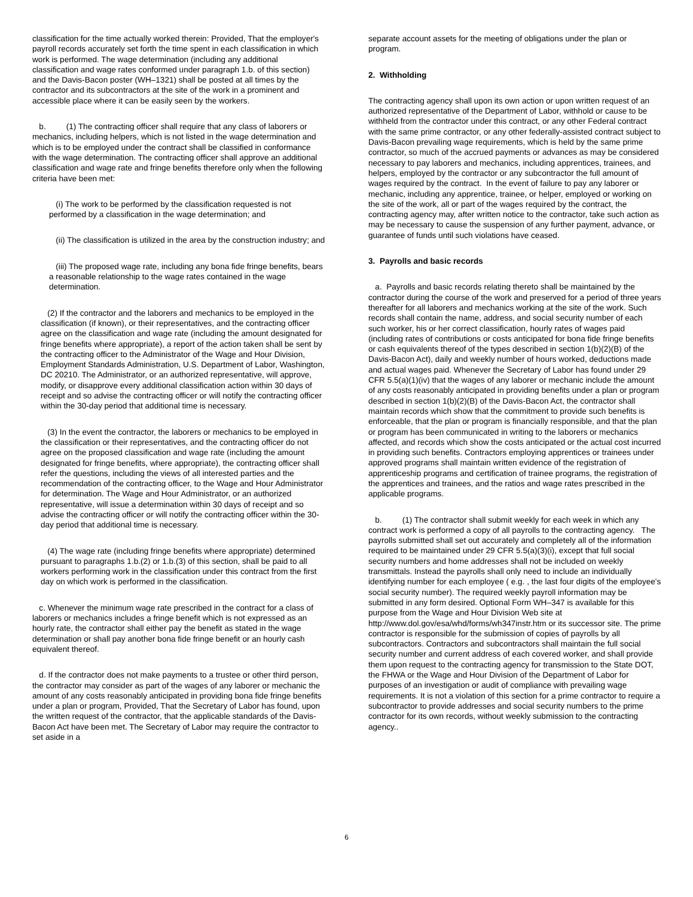classification for the time actually worked therein: Provided, That the employer's payroll records accurately set forth the time spent in each classification in which work is performed. The wage determination (including any additional classification and wage rates conformed under paragraph 1.b. of this section) and the Davis-Bacon poster (WH–1321) shall be posted at all times by the contractor and its subcontractors at the site of the work in a prominent and accessible place where it can be easily seen by the workers.
b. (1) The contracting officer shall require that any class of laborers or mechanics, including helpers, which is not listed in the wage determination and which is to be employed under the contract shall be classified in conformance with the wage determination. The contracting officer shall approve an additional classification and wage rate and fringe benefits therefore only when the following criteria have been met:
(i) The work to be performed by the classification requested is not performed by a classification in the wage determination; and
(ii) The classification is utilized in the area by the construction industry; and
(iii) The proposed wage rate, including any bona fide fringe benefits, bears a reasonable relationship to the wage rates contained in the wage determination.
(2) If the contractor and the laborers and mechanics to be employed in the classification (if known), or their representatives, and the contracting officer agree on the classification and wage rate (including the amount designated for fringe benefits where appropriate), a report of the action taken shall be sent by the contracting officer to the Administrator of the Wage and Hour Division, Employment Standards Administration, U.S. Department of Labor, Washington, DC 20210. The Administrator, or an authorized representative, will approve, modify, or disapprove every additional classification action within 30 days of receipt and so advise the contracting officer or will notify the contracting officer within the 30-day period that additional time is necessary.
(3) In the event the contractor, the laborers or mechanics to be employed in the classification or their representatives, and the contracting officer do not agree on the proposed classification and wage rate (including the amount designated for fringe benefits, where appropriate), the contracting officer shall refer the questions, including the views of all interested parties and the recommendation of the contracting officer, to the Wage and Hour Administrator for determination. The Wage and Hour Administrator, or an authorized representative, will issue a determination within 30 days of receipt and so advise the contracting officer or will notify the contracting officer within the 30-day period that additional time is necessary.
(4) The wage rate (including fringe benefits where appropriate) determined pursuant to paragraphs 1.b.(2) or 1.b.(3) of this section, shall be paid to all workers performing work in the classification under this contract from the first day on which work is performed in the classification.
c. Whenever the minimum wage rate prescribed in the contract for a class of laborers or mechanics includes a fringe benefit which is not expressed as an hourly rate, the contractor shall either pay the benefit as stated in the wage determination or shall pay another bona fide fringe benefit or an hourly cash equivalent thereof.
d. If the contractor does not make payments to a trustee or other third person, the contractor may consider as part of the wages of any laborer or mechanic the amount of any costs reasonably anticipated in providing bona fide fringe benefits under a plan or program, Provided, That the Secretary of Labor has found, upon the written request of the contractor, that the applicable standards of the Davis-Bacon Act have been met. The Secretary of Labor may require the contractor to set aside in a
separate account assets for the meeting of obligations under the plan or program.
2. Withholding
The contracting agency shall upon its own action or upon written request of an authorized representative of the Department of Labor, withhold or cause to be withheld from the contractor under this contract, or any other Federal contract with the same prime contractor, or any other federally-assisted contract subject to Davis-Bacon prevailing wage requirements, which is held by the same prime contractor, so much of the accrued payments or advances as may be considered necessary to pay laborers and mechanics, including apprentices, trainees, and helpers, employed by the contractor or any subcontractor the full amount of wages required by the contract. In the event of failure to pay any laborer or mechanic, including any apprentice, trainee, or helper, employed or working on the site of the work, all or part of the wages required by the contract, the contracting agency may, after written notice to the contractor, take such action as may be necessary to cause the suspension of any further payment, advance, or guarantee of funds until such violations have ceased.
3. Payrolls and basic records
a. Payrolls and basic records relating thereto shall be maintained by the contractor during the course of the work and preserved for a period of three years thereafter for all laborers and mechanics working at the site of the work. Such records shall contain the name, address, and social security number of each such worker, his or her correct classification, hourly rates of wages paid (including rates of contributions or costs anticipated for bona fide fringe benefits or cash equivalents thereof of the types described in section 1(b)(2)(B) of the Davis-Bacon Act), daily and weekly number of hours worked, deductions made and actual wages paid. Whenever the Secretary of Labor has found under 29 CFR 5.5(a)(1)(iv) that the wages of any laborer or mechanic include the amount of any costs reasonably anticipated in providing benefits under a plan or program described in section 1(b)(2)(B) of the Davis-Bacon Act, the contractor shall maintain records which show that the commitment to provide such benefits is enforceable, that the plan or program is financially responsible, and that the plan or program has been communicated in writing to the laborers or mechanics affected, and records which show the costs anticipated or the actual cost incurred in providing such benefits. Contractors employing apprentices or trainees under approved programs shall maintain written evidence of the registration of apprenticeship programs and certification of trainee programs, the registration of the apprentices and trainees, and the ratios and wage rates prescribed in the applicable programs.
b. (1) The contractor shall submit weekly for each week in which any contract work is performed a copy of all payrolls to the contracting agency. The payrolls submitted shall set out accurately and completely all of the information required to be maintained under 29 CFR 5.5(a)(3)(i), except that full social security numbers and home addresses shall not be included on weekly transmittals. Instead the payrolls shall only need to include an individually identifying number for each employee ( e.g. , the last four digits of the employee's social security number). The required weekly payroll information may be submitted in any form desired. Optional Form WH–347 is available for this purpose from the Wage and Hour Division Web site at http://www.dol.gov/esa/whd/forms/wh347instr.htm or its successor site. The prime contractor is responsible for the submission of copies of payrolls by all subcontractors. Contractors and subcontractors shall maintain the full social security number and current address of each covered worker, and shall provide them upon request to the contracting agency for transmission to the State DOT, the FHWA or the Wage and Hour Division of the Department of Labor for purposes of an investigation or audit of compliance with prevailing wage requirements. It is not a violation of this section for a prime contractor to require a subcontractor to provide addresses and social security numbers to the prime contractor for its own records, without weekly submission to the contracting agency..
6